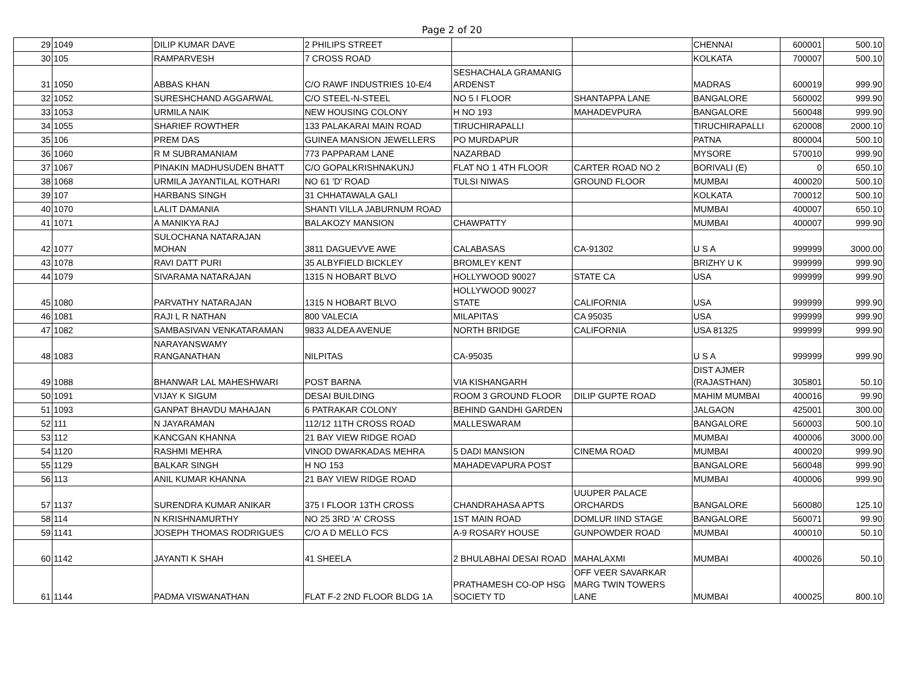Page 2 of 20
| 29 | 1049 | DILIP KUMAR DAVE | 2 PHILIPS STREET | | | CHENNAI | 600001 | 500.10 |
| 30 | 105 | RAMPARVESH | 7 CROSS ROAD | | | KOLKATA | 700007 | 500.10 |
| 31 | 1050 | ABBAS KHAN | C/O RAWF INDUSTRIES 10-E/4 | SESHACHALA GRAMANIG ARDENST | | MADRAS | 600019 | 999.90 |
| 32 | 1052 | SURESHCHAND AGGARWAL | C/O STEEL-N-STEEL | NO 5 I FLOOR | SHANTAPPA LANE | BANGALORE | 560002 | 999.90 |
| 33 | 1053 | URMILA NAIK | NEW HOUSING COLONY | H NO 193 | MAHADEVPURA | BANGALORE | 560048 | 999.90 |
| 34 | 1055 | SHARIEF ROWTHER | 133 PALAKARAI MAIN ROAD | TIRUCHIRAPALLI | | TIRUCHIRAPALLI | 620008 | 2000.10 |
| 35 | 106 | PREM DAS | GUINEA MANSION JEWELLERS | PO MURDAPUR | | PATNA | 800004 | 500.10 |
| 36 | 1060 | R M SUBRAMANIAM | 773 PAPPARAM LANE | NAZARBAD | | MYSORE | 570010 | 999.90 |
| 37 | 1067 | PINAKIN MADHUSUDEN BHATT | C/O GOPALKRISHNAKUNJ | FLAT NO 1 4TH FLOOR | CARTER ROAD NO 2 | BORIVALI (E) | 0 | 650.10 |
| 38 | 1068 | URMILA JAYANTILAL KOTHARI | NO 61 'D' ROAD | TULSI NIWAS | GROUND FLOOR | MUMBAI | 400020 | 500.10 |
| 39 | 107 | HARBANS SINGH | 31 CHHATAWALA GALI | | | KOLKATA | 700012 | 500.10 |
| 40 | 1070 | LALIT DAMANIA | SHANTI VILLA JABURNUM ROAD | | | MUMBAI | 400007 | 650.10 |
| 41 | 1071 | A MANIKYA RAJ | BALAKOZY MANSION | CHAWPATTY | | MUMBAI | 400007 | 999.90 |
| 42 | 1077 | SULOCHANA NATARAJAN MOHAN | 3811 DAGUEVVE AWE | CALABASAS | CA-91302 | U S A | 999999 | 3000.00 |
| 43 | 1078 | RAVI DATT PURI | 35 ALBYFIELD BICKLEY | BROMLEY KENT | | BRIZHY U K | 999999 | 999.90 |
| 44 | 1079 | SIVARAMA NATARAJAN | 1315 N HOBART BLVO | HOLLYWOOD 90027 | STATE CA | USA | 999999 | 999.90 |
| 45 | 1080 | PARVATHY NATARAJAN | 1315 N HOBART BLVO | HOLLYWOOD 90027 STATE | CALIFORNIA | USA | 999999 | 999.90 |
| 46 | 1081 | RAJI L R NATHAN | 800 VALECIA | MILAPITAS | CA 95035 | USA | 999999 | 999.90 |
| 47 | 1082 | SAMBASIVAN VENKATARAMAN | 9833 ALDEA AVENUE | NORTH BRIDGE | CALIFORNIA | USA 81325 | 999999 | 999.90 |
| 48 | 1083 | NARAYANSWAMY RANGANATHAN | NILPITAS | CA-95035 | | U S A | 999999 | 999.90 |
| 49 | 1088 | BHANWAR LAL MAHESHWARI | POST BARNA | VIA KISHANGARH | | DIST AJMER (RAJASTHAN) | 305801 | 50.10 |
| 50 | 1091 | VIJAY K SIGUM | DESAI BUILDING | ROOM 3 GROUND FLOOR | DILIP GUPTE ROAD | MAHIM MUMBAI | 400016 | 99.90 |
| 51 | 1093 | GANPAT BHAVDU MAHAJAN | 6 PATRAKAR COLONY | BEHIND GANDHI GARDEN | | JALGAON | 425001 | 300.00 |
| 52 | 111 | N JAYARAMAN | 112/12 11TH CROSS ROAD | MALLESWARAM | | BANGALORE | 560003 | 500.10 |
| 53 | 112 | KANCGAN KHANNA | 21 BAY VIEW RIDGE ROAD | | | MUMBAI | 400006 | 3000.00 |
| 54 | 1120 | RASHMI MEHRA | VINOD DWARKADAS MEHRA | 5 DADI MANSION | CINEMA ROAD | MUMBAI | 400020 | 999.90 |
| 55 | 1129 | BALKAR SINGH | H NO 153 | MAHADEVAPURA POST | | BANGALORE | 560048 | 999.90 |
| 56 | 113 | ANIL KUMAR KHANNA | 21 BAY VIEW RIDGE ROAD | | | MUMBAI | 400006 | 999.90 |
| 57 | 1137 | SURENDRA KUMAR ANIKAR | 375 I FLOOR 13TH CROSS | CHANDRAHASA APTS | UUUPER PALACE ORCHARDS | BANGALORE | 560080 | 125.10 |
| 58 | 114 | N KRISHNAMURTHY | NO 25 3RD 'A' CROSS | 1ST MAIN ROAD | DOMLUR IIND STAGE | BANGALORE | 560071 | 99.90 |
| 59 | 1141 | JOSEPH THOMAS RODRIGUES | C/O A D MELLO FCS | A-9 ROSARY HOUSE | GUNPOWDER ROAD | MUMBAI | 400010 | 50.10 |
| 60 | 1142 | JAYANTI K SHAH | 41 SHEELA | 2 BHULABHAI DESAI ROAD | MAHALAXMI | MUMBAI | 400026 | 50.10 |
| 61 | 1144 | PADMA VISWANATHAN | FLAT F-2 2ND FLOOR BLDG 1A | PRATHAMESH CO-OP HSG SOCIETY TD | OFF VEER SAVARKAR MARG TWIN TOWERS LANE | MUMBAI | 400025 | 800.10 |